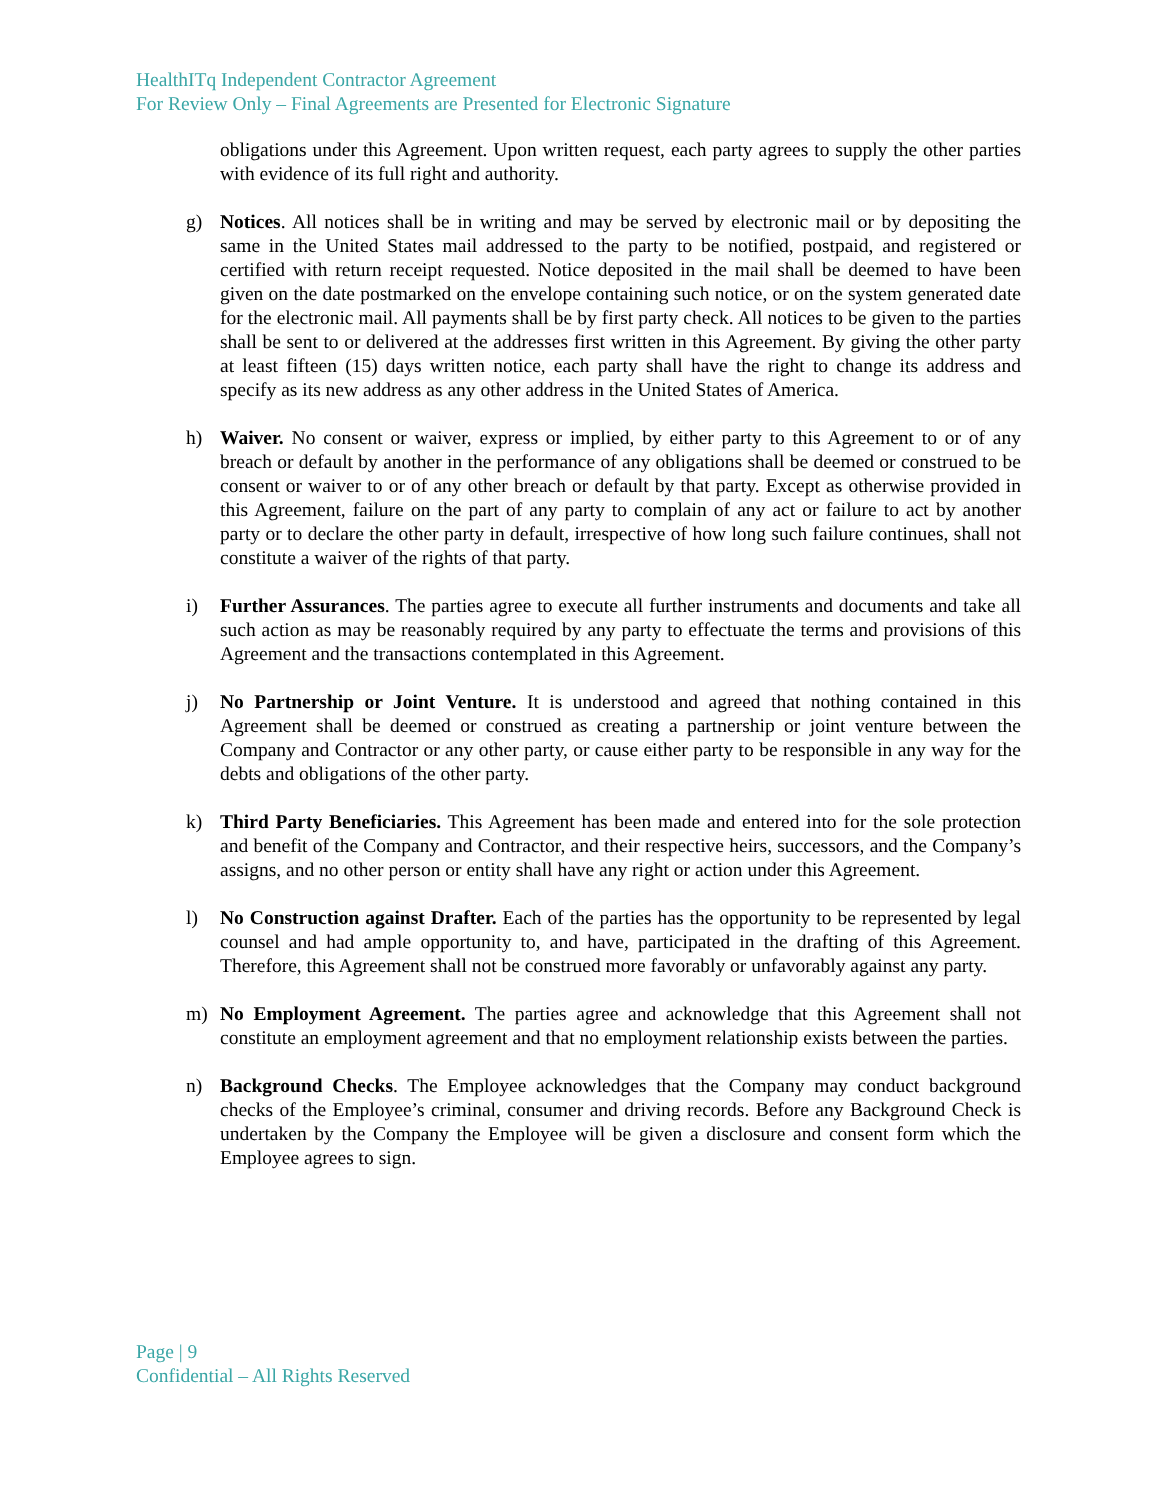HealthITq Independent Contractor Agreement
For Review Only – Final Agreements are Presented for Electronic Signature
obligations under this Agreement. Upon written request, each party agrees to supply the other parties with evidence of its full right and authority.
g) Notices. All notices shall be in writing and may be served by electronic mail or by depositing the same in the United States mail addressed to the party to be notified, postpaid, and registered or certified with return receipt requested. Notice deposited in the mail shall be deemed to have been given on the date postmarked on the envelope containing such notice, or on the system generated date for the electronic mail. All payments shall be by first party check. All notices to be given to the parties shall be sent to or delivered at the addresses first written in this Agreement. By giving the other party at least fifteen (15) days written notice, each party shall have the right to change its address and specify as its new address as any other address in the United States of America.
h) Waiver. No consent or waiver, express or implied, by either party to this Agreement to or of any breach or default by another in the performance of any obligations shall be deemed or construed to be consent or waiver to or of any other breach or default by that party. Except as otherwise provided in this Agreement, failure on the part of any party to complain of any act or failure to act by another party or to declare the other party in default, irrespective of how long such failure continues, shall not constitute a waiver of the rights of that party.
i) Further Assurances. The parties agree to execute all further instruments and documents and take all such action as may be reasonably required by any party to effectuate the terms and provisions of this Agreement and the transactions contemplated in this Agreement.
j) No Partnership or Joint Venture. It is understood and agreed that nothing contained in this Agreement shall be deemed or construed as creating a partnership or joint venture between the Company and Contractor or any other party, or cause either party to be responsible in any way for the debts and obligations of the other party.
k) Third Party Beneficiaries. This Agreement has been made and entered into for the sole protection and benefit of the Company and Contractor, and their respective heirs, successors, and the Company’s assigns, and no other person or entity shall have any right or action under this Agreement.
l) No Construction against Drafter. Each of the parties has the opportunity to be represented by legal counsel and had ample opportunity to, and have, participated in the drafting of this Agreement. Therefore, this Agreement shall not be construed more favorably or unfavorably against any party.
m) No Employment Agreement. The parties agree and acknowledge that this Agreement shall not constitute an employment agreement and that no employment relationship exists between the parties.
n) Background Checks. The Employee acknowledges that the Company may conduct background checks of the Employee’s criminal, consumer and driving records. Before any Background Check is undertaken by the Company the Employee will be given a disclosure and consent form which the Employee agrees to sign.
Page | 9
Confidential – All Rights Reserved